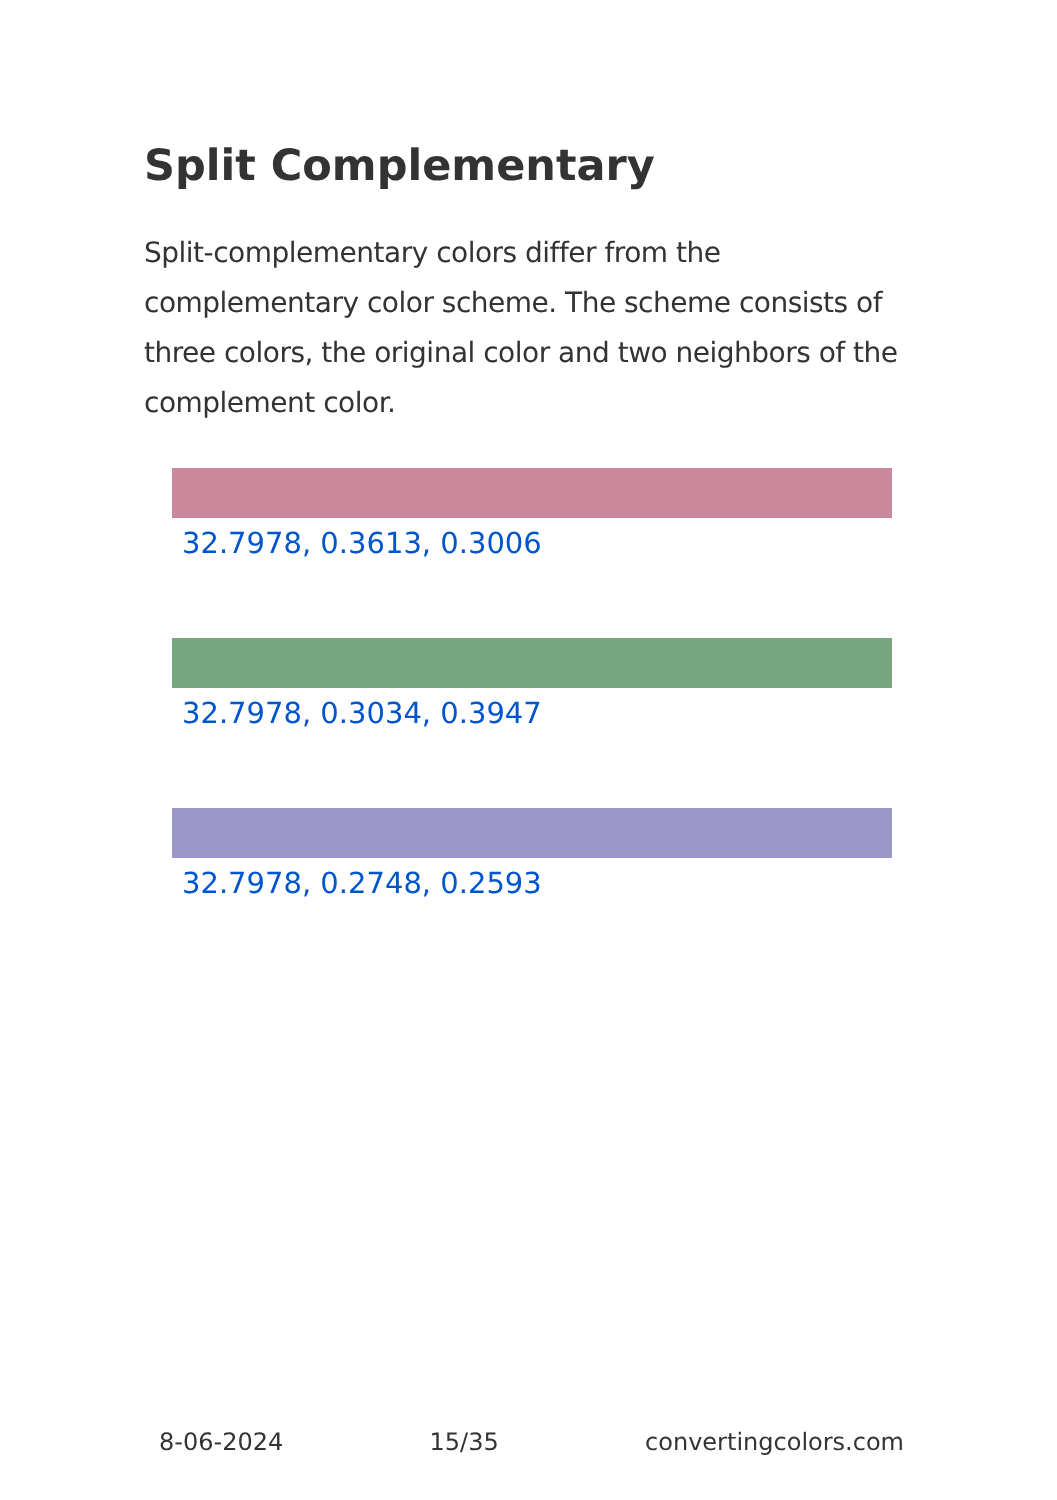Split Complementary
Split-complementary colors differ from the complementary color scheme. The scheme consists of three colors, the original color and two neighbors of the complement color.
32.7978, 0.3613, 0.3006
32.7978, 0.3034, 0.3947
32.7978, 0.2748, 0.2593
8-06-2024 15/35 convertingcolors.com